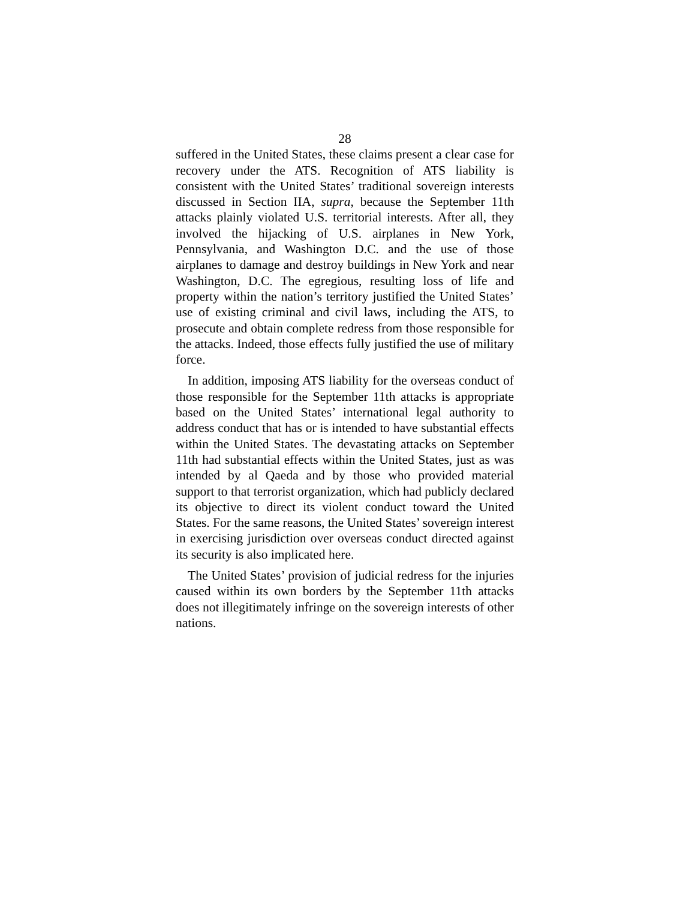28
suffered in the United States, these claims present a clear case for recovery under the ATS. Recognition of ATS liability is consistent with the United States’ traditional sovereign interests discussed in Section IIA, supra, because the September 11th attacks plainly violated U.S. territorial interests. After all, they involved the hijacking of U.S. airplanes in New York, Pennsylvania, and Washington D.C. and the use of those airplanes to damage and destroy buildings in New York and near Washington, D.C. The egregious, resulting loss of life and property within the nation’s territory justified the United States’ use of existing criminal and civil laws, including the ATS, to prosecute and obtain complete redress from those responsible for the attacks. Indeed, those effects fully justified the use of military force.
In addition, imposing ATS liability for the overseas conduct of those responsible for the September 11th attacks is appropriate based on the United States’ international legal authority to address conduct that has or is intended to have substantial effects within the United States. The devastating attacks on September 11th had substantial effects within the United States, just as was intended by al Qaeda and by those who provided material support to that terrorist organization, which had publicly declared its objective to direct its violent conduct toward the United States. For the same reasons, the United States’ sovereign interest in exercising jurisdiction over overseas conduct directed against its security is also implicated here.
The United States’ provision of judicial redress for the injuries caused within its own borders by the September 11th attacks does not illegitimately infringe on the sovereign interests of other nations.